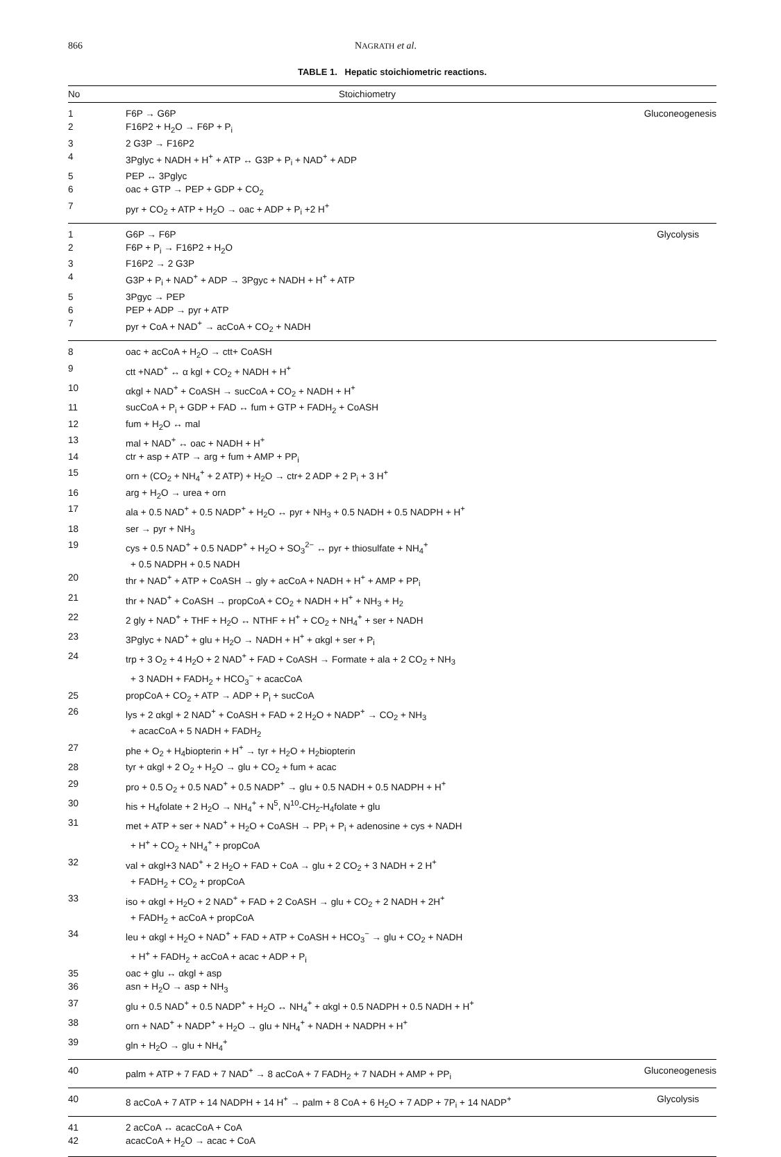866 NAGRATH et al.
TABLE 1. Hepatic stoichiometric reactions.
| No | Stoichiometry | |
| --- | --- | --- |
| 1 | F6P → G6P | Gluconeogenesis |
| 2 | F16P2 + H<sub>2</sub>O → F6P + P<sub>i</sub> | |
| 3 | 2 G3P → F16P2 | |
| 4 | 3Pglyc + NADH + H<sup>+</sup> + ATP ↔ G3P + P<sub>i</sub> + NAD<sup>+</sup> + ADP | |
| 5 | PEP ↔ 3Pglyc | |
| 6 | oac + GTP → PEP + GDP + CO<sub>2</sub> | |
| 7 | pyr + CO<sub>2</sub> + ATP + H<sub>2</sub>O → oac + ADP + P<sub>i</sub> +2 H<sup>+</sup> | |
| 1 | G6P → F6P | Glycolysis |
| 2 | F6P + P<sub>i</sub> → F16P2 + H<sub>2</sub>O | |
| 3 | F16P2 → 2 G3P | |
| 4 | G3P + P<sub>i</sub> + NAD<sup>+</sup> + ADP → 3Pgyc + NADH + H<sup>+</sup> + ATP | |
| 5 | 3Pgyc → PEP | |
| 6 | PEP + ADP → pyr + ATP | |
| 7 | pyr + CoA + NAD<sup>+</sup> → acCoA + CO<sub>2</sub> + NADH | |
| 8 | oac + acCoA + H<sub>2</sub>O → ctt+ CoASH | |
| 9 | ctt +NAD<sup>+</sup> ↔ α kgl + CO<sub>2</sub> + NADH + H<sup>+</sup> | |
| 10 | αkgl + NAD<sup>+</sup> + CoASH → sucCoA + CO<sub>2</sub> + NADH + H<sup>+</sup> | |
| 11 | sucCoA + P<sub>i</sub> + GDP + FAD ↔ fum + GTP + FADH<sub>2</sub> + CoASH | |
| 12 | fum + H<sub>2</sub>O ↔ mal | |
| 13 | mal + NAD<sup>+</sup> ↔ oac + NADH + H<sup>+</sup> | |
| 14 | ctr + asp + ATP → arg + fum + AMP + PP<sub>i</sub> | |
| 15 | orn + (CO<sub>2</sub> + NH<sub>4</sub><sup>+</sup> + 2 ATP) + H<sub>2</sub>O → ctr+ 2 ADP + 2 P<sub>i</sub> + 3 H<sup>+</sup> | |
| 16 | arg + H<sub>2</sub>O → urea + orn | |
| 17 | ala + 0.5 NAD<sup>+</sup> + 0.5 NADP<sup>+</sup> + H<sub>2</sub>O ↔ pyr + NH<sub>3</sub> + 0.5 NADH + 0.5 NADPH + H<sup>+</sup> | |
| 18 | ser → pyr + NH<sub>3</sub> | |
| 19 | cys + 0.5 NAD<sup>+</sup> + 0.5 NADP<sup>+</sup> + H<sub>2</sub>O + SO<sub>3</sub><sup>2−</sup> ↔ pyr + thiosulfate + NH<sub>4</sub><sup>+</sup> + 0.5 NADPH + 0.5 NADH | |
| 20 | thr + NAD<sup>+</sup> + ATP + CoASH → gly + acCoA + NADH + H<sup>+</sup> + AMP + PP<sub>i</sub> | |
| 21 | thr + NAD<sup>+</sup> + CoASH → propCoA + CO<sub>2</sub> + NADH + H<sup>+</sup> + NH<sub>3</sub> + H<sub>2</sub> | |
| 22 | 2 gly + NAD<sup>+</sup> + THF + H<sub>2</sub>O ↔ NTHF + H<sup>+</sup> + CO<sub>2</sub> + NH<sub>4</sub><sup>+</sup> + ser + NADH | |
| 23 | 3Pglyc + NAD<sup>+</sup> + glu + H<sub>2</sub>O → NADH + H<sup>+</sup> + αkgl + ser + P<sub>i</sub> | |
| 24 | trp + 3 O<sub>2</sub> + 4 H<sub>2</sub>O + 2 NAD<sup>+</sup> + FAD + CoASH → Formate + ala + 2 CO<sub>2</sub> + NH<sub>3</sub> + 3 NADH + FADH<sub>2</sub> + HCO<sub>3</sub><sup>−</sup> + acacCoA | |
| 25 | propCoA + CO<sub>2</sub> + ATP → ADP + P<sub>i</sub> + sucCoA | |
| 26 | lys + 2 αkgl + 2 NAD<sup>+</sup> + CoASH + FAD + 2 H<sub>2</sub>O + NADP<sup>+</sup> → CO<sub>2</sub> + NH<sub>3</sub> + acacCoA + 5 NADH + FADH<sub>2</sub> | |
| 27 | phe + O<sub>2</sub> + H<sub>4</sub>biopterin + H<sup>+</sup> → tyr + H<sub>2</sub>O + H<sub>2</sub>biopterin | |
| 28 | tyr + αkgl + 2 O<sub>2</sub> + H<sub>2</sub>O → glu + CO<sub>2</sub> + fum + acac | |
| 29 | pro + 0.5 O<sub>2</sub> + 0.5 NAD<sup>+</sup> + 0.5 NADP<sup>+</sup> → glu + 0.5 NADH + 0.5 NADPH + H<sup>+</sup> | |
| 30 | his + H<sub>4</sub>folate + 2 H<sub>2</sub>O → NH<sub>4</sub><sup>+</sup> + N<sup>5</sup>, N<sup>10</sup>-CH<sub>2</sub>-H<sub>4</sub>folate + glu | |
| 31 | met + ATP + ser + NAD<sup>+</sup> + H<sub>2</sub>O + CoASH → PP<sub>i</sub> + P<sub>i</sub> + adenosine + cys + NADH + H<sup>+</sup> + CO<sub>2</sub> + NH<sub>4</sub><sup>+</sup> + propCoA | |
| 32 | val + αkgl+3 NAD<sup>+</sup> + 2 H<sub>2</sub>O + FAD + CoA → glu + 2 CO<sub>2</sub> + 3 NADH + 2 H<sup>+</sup> + FADH<sub>2</sub> + CO<sub>2</sub> + propCoA | |
| 33 | iso + αkgl + H<sub>2</sub>O + 2 NAD<sup>+</sup> + FAD + 2 CoASH → glu + CO<sub>2</sub> + 2 NADH + 2H<sup>+</sup> + FADH<sub>2</sub> + acCoA + propCoA | |
| 34 | leu + αkgl + H<sub>2</sub>O + NAD<sup>+</sup> + FAD + ATP + CoASH + HCO<sub>3</sub><sup>−</sup> → glu + CO<sub>2</sub> + NADH + H<sup>+</sup> + FADH<sub>2</sub> + acCoA + acac + ADP + P<sub>i</sub> | |
| 35 | oac + glu ↔ αkgl + asp | |
| 36 | asn + H<sub>2</sub>O → asp + NH<sub>3</sub> | |
| 37 | glu + 0.5 NAD<sup>+</sup> + 0.5 NADP<sup>+</sup> + H<sub>2</sub>O ↔ NH<sub>4</sub><sup>+</sup> + αkgl + 0.5 NADPH + 0.5 NADH + H<sup>+</sup> | |
| 38 | orn + NAD<sup>+</sup> + NADP<sup>+</sup> + H<sub>2</sub>O → glu + NH<sub>4</sub><sup>+</sup> + NADH + NADPH + H<sup>+</sup> | |
| 39 | gln + H<sub>2</sub>O → glu + NH<sub>4</sub><sup>+</sup> | |
| 40 | palm + ATP + 7 FAD + 7 NAD<sup>+</sup> → 8 acCoA + 7 FADH<sub>2</sub> + 7 NADH + AMP + PP<sub>i</sub> | Gluconeogenesis |
| 40 | 8 acCoA + 7 ATP + 14 NADPH + 14 H<sup>+</sup> → palm + 8 CoA + 6 H<sub>2</sub>O + 7 ADP + 7P<sub>i</sub> + 14 NADP<sup>+</sup> | Glycolysis |
| 41 | 2 acCoA ↔ acacCoA + CoA | |
| 42 | acacCoA + H<sub>2</sub>O → acac + CoA | |